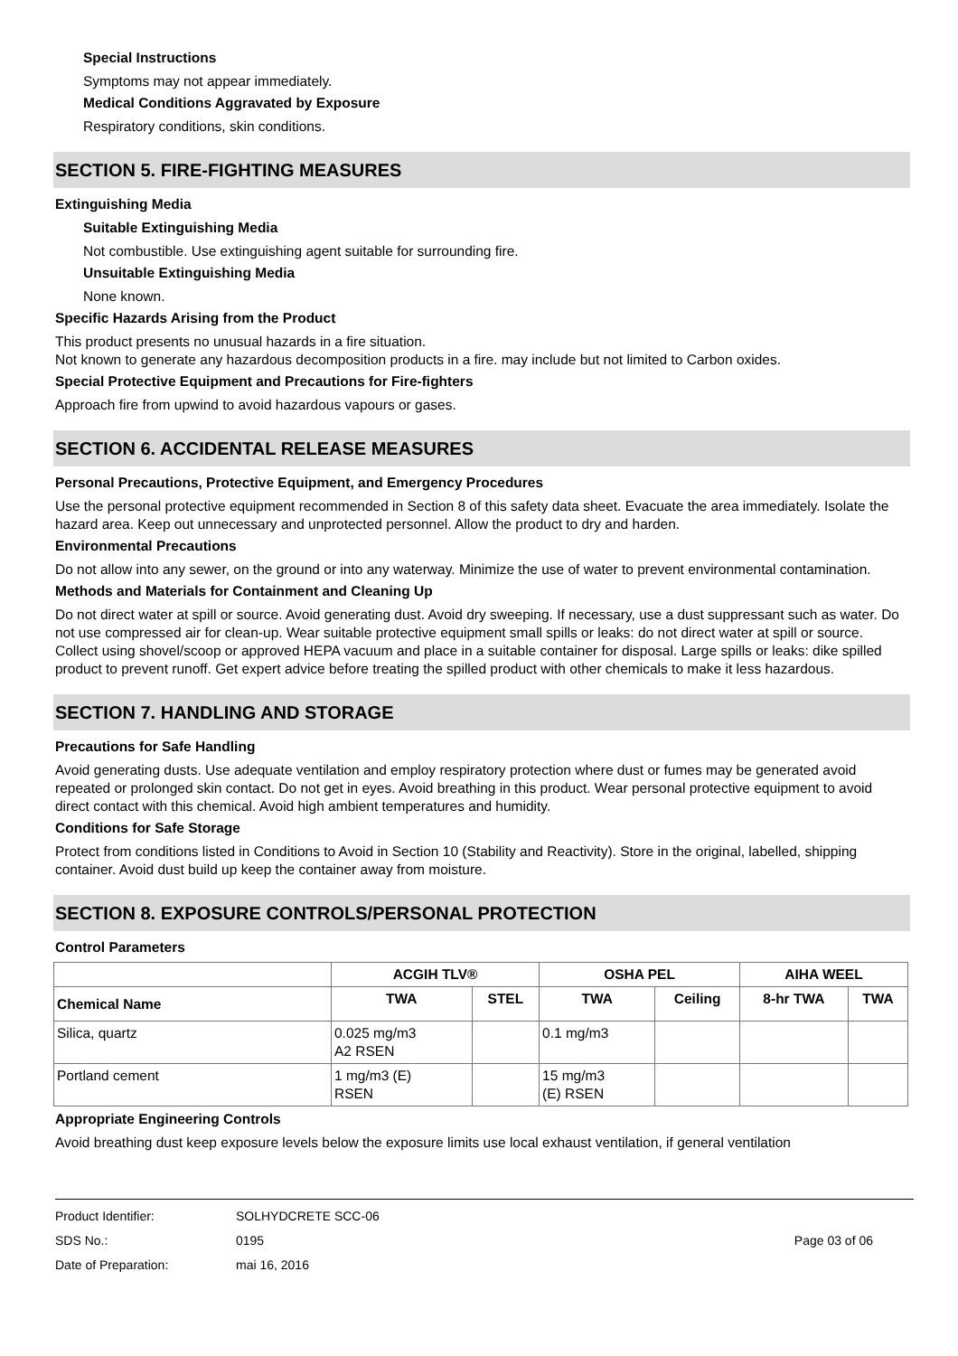Special Instructions
Symptoms may not appear immediately.
Medical Conditions Aggravated by Exposure
Respiratory conditions, skin conditions.
SECTION 5. FIRE-FIGHTING MEASURES
Extinguishing Media
Suitable Extinguishing Media
Not combustible. Use extinguishing agent suitable for surrounding fire.
Unsuitable Extinguishing Media
None known.
Specific Hazards Arising from the Product
This product presents no unusual hazards in a fire situation.
Not known to generate any hazardous decomposition products in a fire. may include but not limited to Carbon oxides.
Special Protective Equipment and Precautions for Fire-fighters
Approach fire from upwind to avoid hazardous vapours or gases.
SECTION 6. ACCIDENTAL RELEASE MEASURES
Personal Precautions, Protective Equipment, and Emergency Procedures
Use the personal protective equipment recommended in Section 8 of this safety data sheet. Evacuate the area immediately. Isolate the hazard area. Keep out unnecessary and unprotected personnel. Allow the product to dry and harden.
Environmental Precautions
Do not allow into any sewer, on the ground or into any waterway. Minimize the use of water to prevent environmental contamination.
Methods and Materials for Containment and Cleaning Up
Do not direct water at spill or source. Avoid generating dust. Avoid dry sweeping. If necessary, use a dust suppressant such as water. Do not use compressed air for clean-up. Wear suitable protective equipment small spills or leaks: do not direct water at spill or source. Collect using shovel/scoop or approved HEPA vacuum and place in a suitable container for disposal. Large spills or leaks: dike spilled product to prevent runoff. Get expert advice before treating the spilled product with other chemicals to make it less hazardous.
SECTION 7. HANDLING AND STORAGE
Precautions for Safe Handling
Avoid generating dusts. Use adequate ventilation and employ respiratory protection where dust or fumes may be generated avoid repeated or prolonged skin contact. Do not get in eyes. Avoid breathing in this product. Wear personal protective equipment to avoid direct contact with this chemical. Avoid high ambient temperatures and humidity.
Conditions for Safe Storage
Protect from conditions listed in Conditions to Avoid in Section 10 (Stability and Reactivity). Store in the original, labelled, shipping container. Avoid dust build up keep the container away from moisture.
SECTION 8. EXPOSURE CONTROLS/PERSONAL PROTECTION
Control Parameters
| | ACGIH TLV® | | OSHA PEL | | AIHA WEEL | |
| --- | --- | --- | --- | --- | --- | --- |
| Chemical Name | TWA | STEL | TWA | Ceiling | 8-hr TWA | TWA |
| Silica, quartz | 0.025 mg/m3 A2 RSEN | | 0.1 mg/m3 | | | |
| Portland cement | 1 mg/m3 (E) RSEN | | 15 mg/m3 (E) RSEN | | | |
Appropriate Engineering Controls
Avoid breathing dust keep exposure levels below the exposure limits use local exhaust ventilation, if general ventilation
Product Identifier: SOLHYDCRETE SCC-06
SDS No.: 0195 Page 03 of 06
Date of Preparation: mai 16, 2016